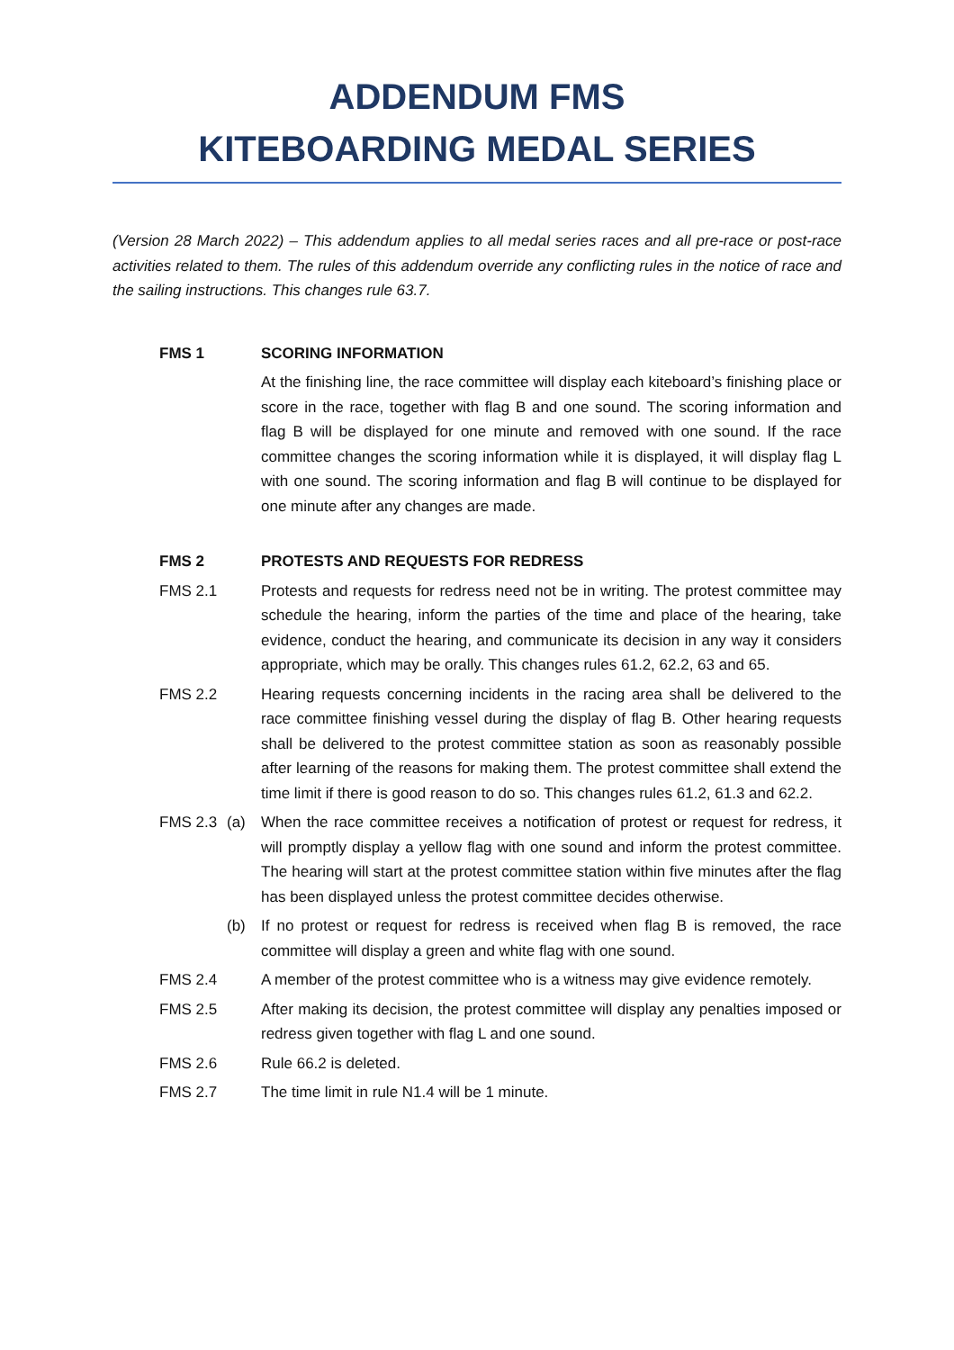ADDENDUM FMS
KITEBOARDING MEDAL SERIES
(Version 28 March 2022) – This addendum applies to all medal series races and all pre-race or post-race activities related to them. The rules of this addendum override any conflicting rules in the notice of race and the sailing instructions. This changes rule 63.7.
FMS 1 SCORING INFORMATION
At the finishing line, the race committee will display each kiteboard’s finishing place or score in the race, together with flag B and one sound. The scoring information and flag B will be displayed for one minute and removed with one sound. If the race committee changes the scoring information while it is displayed, it will display flag L with one sound. The scoring information and flag B will continue to be displayed for one minute after any changes are made.
FMS 2 PROTESTS AND REQUESTS FOR REDRESS
FMS 2.1 Protests and requests for redress need not be in writing. The protest committee may schedule the hearing, inform the parties of the time and place of the hearing, take evidence, conduct the hearing, and communicate its decision in any way it considers appropriate, which may be orally. This changes rules 61.2, 62.2, 63 and 65.
FMS 2.2 Hearing requests concerning incidents in the racing area shall be delivered to the race committee finishing vessel during the display of flag B. Other hearing requests shall be delivered to the protest committee station as soon as reasonably possible after learning of the reasons for making them. The protest committee shall extend the time limit if there is good reason to do so. This changes rules 61.2, 61.3 and 62.2.
FMS 2.3 (a) When the race committee receives a notification of protest or request for redress, it will promptly display a yellow flag with one sound and inform the protest committee. The hearing will start at the protest committee station within five minutes after the flag has been displayed unless the protest committee decides otherwise.
(b) If no protest or request for redress is received when flag B is removed, the race committee will display a green and white flag with one sound.
FMS 2.4 A member of the protest committee who is a witness may give evidence remotely.
FMS 2.5 After making its decision, the protest committee will display any penalties imposed or redress given together with flag L and one sound.
FMS 2.6 Rule 66.2 is deleted.
FMS 2.7 The time limit in rule N1.4 will be 1 minute.